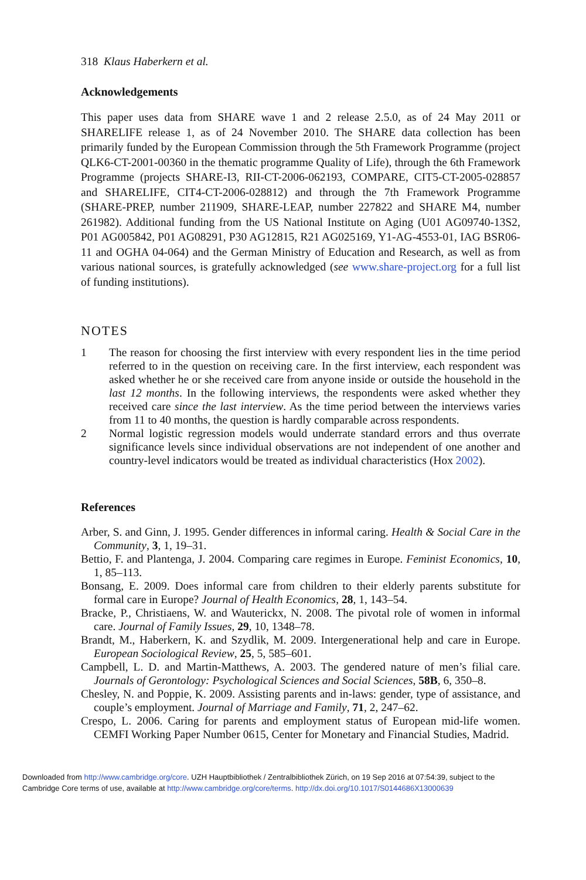318 Klaus Haberkern et al.
Acknowledgements
This paper uses data from SHARE wave 1 and 2 release 2.5.0, as of 24 May 2011 or SHARELIFE release 1, as of 24 November 2010. The SHARE data collection has been primarily funded by the European Commission through the 5th Framework Programme (project QLK6-CT-2001-00360 in the thematic programme Quality of Life), through the 6th Framework Programme (projects SHARE-I3, RII-CT-2006-062193, COMPARE, CIT5-CT-2005-028857 and SHARELIFE, CIT4-CT-2006-028812) and through the 7th Framework Programme (SHARE-PREP, number 211909, SHARE-LEAP, number 227822 and SHARE M4, number 261982). Additional funding from the US National Institute on Aging (U01 AG09740-13S2, P01 AG005842, P01 AG08291, P30 AG12815, R21 AG025169, Y1-AG-4553-01, IAG BSR06-11 and OGHA 04-064) and the German Ministry of Education and Research, as well as from various national sources, is gratefully acknowledged (see www.share-project.org for a full list of funding institutions).
NOTES
1 The reason for choosing the first interview with every respondent lies in the time period referred to in the question on receiving care. In the first interview, each respondent was asked whether he or she received care from anyone inside or outside the household in the last 12 months. In the following interviews, the respondents were asked whether they received care since the last interview. As the time period between the interviews varies from 11 to 40 months, the question is hardly comparable across respondents.
2 Normal logistic regression models would underrate standard errors and thus overrate significance levels since individual observations are not independent of one another and country-level indicators would be treated as individual characteristics (Hox 2002).
References
Arber, S. and Ginn, J. 1995. Gender differences in informal caring. Health & Social Care in the Community, 3, 1, 19–31.
Bettio, F. and Plantenga, J. 2004. Comparing care regimes in Europe. Feminist Economics, 10, 1, 85–113.
Bonsang, E. 2009. Does informal care from children to their elderly parents substitute for formal care in Europe? Journal of Health Economics, 28, 1, 143–54.
Bracke, P., Christiaens, W. and Wauterickx, N. 2008. The pivotal role of women in informal care. Journal of Family Issues, 29, 10, 1348–78.
Brandt, M., Haberkern, K. and Szydlik, M. 2009. Intergenerational help and care in Europe. European Sociological Review, 25, 5, 585–601.
Campbell, L. D. and Martin-Matthews, A. 2003. The gendered nature of men’s filial care. Journals of Gerontology: Psychological Sciences and Social Sciences, 58B, 6, 350–8.
Chesley, N. and Poppie, K. 2009. Assisting parents and in-laws: gender, type of assistance, and couple’s employment. Journal of Marriage and Family, 71, 2, 247–62.
Crespo, L. 2006. Caring for parents and employment status of European mid-life women. CEMFI Working Paper Number 0615, Center for Monetary and Financial Studies, Madrid.
Downloaded from http://www.cambridge.org/core. UZH Hauptbibliothek / Zentralbibliothek Zürich, on 19 Sep 2016 at 07:54:39, subject to the
Cambridge Core terms of use, available at http://www.cambridge.org/core/terms. http://dx.doi.org/10.1017/S0144686X13000639